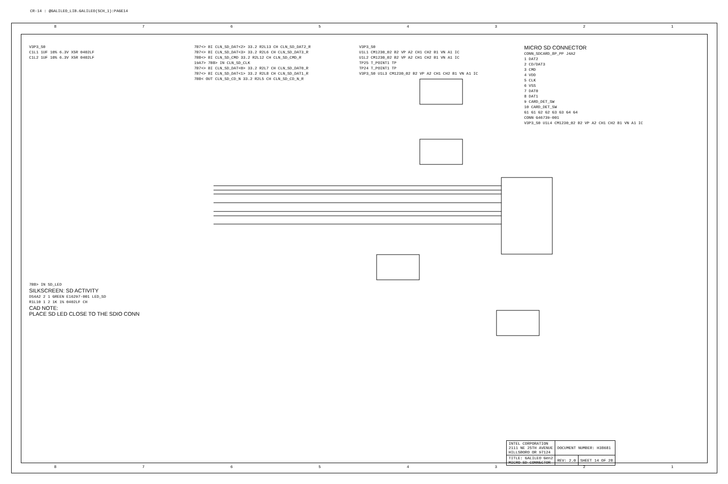CR-14 : @GALILEO_LIB.GALILEO(SCH_1):PAGE14
8 7 6 5 4 3 2 1
V3P3_S0
C1L1 1UF 10% 6.3V X5R 0402LF
C1L2 1UF 10% 6.3V X5R 0402LF
7B7<> BI CLN_SD_DAT<2> 33.2 R2L13 CH CLN_SD_DAT2_R
7B7<> BI CLN_SD_DAT<3> 33.2 R2L6 CH CLN_SD_DAT3_R
7B8<> BI CLN_SD_CMD 33.2 R2L12 CH CLN_SD_CMD_R
19A7> 7B8> IN CLN_SD_CLK
7B7<> BI CLN_SD_DAT<0> 33.2 R2L7 CH CLN_SD_DAT0_R
7B7<> BI CLN_SD_DAT<1> 33.2 R2L8 CH CLN_SD_DAT1_R
7B8< OUT CLN_SD_CD_N 33.2 R2L5 CH CLN_SD_CD_N_R
V3P3_S0
U1L1 CM1230_02 B2 VP A2 CH1 CH2 B1 VN A1 IC
U1L2 CM1230_02 B2 VP A2 CH1 CH2 B1 VN A1 IC
TP25 T_POINT1 TP
TP24 T_POINT1 TP
V3P3_S0 U1L3 CM1230_02 B2 VP A2 CH1 CH2 B1 VN A1 IC
MICRO SD CONNECTOR
CONN_SDCARD_8P_PP J4A2
1 DAT2
2 CD/DAT3
3 CMD
4 VDD
5 CLK
6 VSS
7 DAT0
8 DAT1
9 CARD_DET_SW
10 CARD_DET_SW
G1 G1 G2 G2 G3 G3 G4 G4
CONN G46739-001
V3P3_S0 U1L4 CM1230_02 B2 VP A2 CH1 CH2 B1 VN A1 IC
7B8> IN SD_LED
SILKSCREEN: SD ACTIVITY
DS4A2 2 1 GREEN E16297-001 LED_SD
R1L10 1 2 1K 1% 0402LF CH
CAD NOTE:
PLACE SD LED CLOSE TO THE SDIO CONN
| INTEL CORPORATION 2111 NE 25TH AVENUE HILLSBORO OR 97124 | DOCUMENT NUMBER: H38681 | |
| TITLE: GALILEO Gen2 MICRO SD CONNECTOR | REV: 2.0 | SHEET 14 OF 28 |
8 7 6 5 4 3 2 1